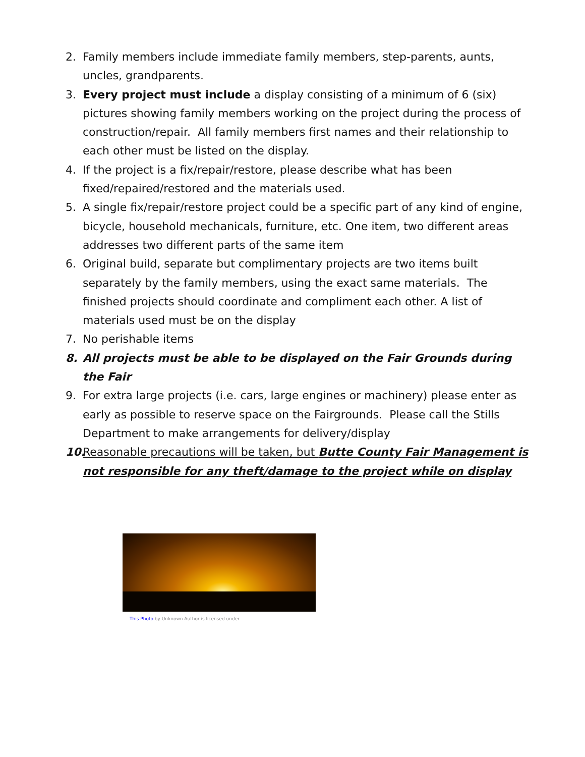2. Family members include immediate family members, step-parents, aunts, uncles, grandparents.
3. Every project must include a display consisting of a minimum of 6 (six) pictures showing family members working on the project during the process of construction/repair. All family members first names and their relationship to each other must be listed on the display.
4. If the project is a fix/repair/restore, please describe what has been fixed/repaired/restored and the materials used.
5. A single fix/repair/restore project could be a specific part of any kind of engine, bicycle, household mechanicals, furniture, etc. One item, two different areas addresses two different parts of the same item
6. Original build, separate but complimentary projects are two items built separately by the family members, using the exact same materials. The finished projects should coordinate and compliment each other. A list of materials used must be on the display
7. No perishable items
8. All projects must be able to be displayed on the Fair Grounds during the Fair
9. For extra large projects (i.e. cars, large engines or machinery) please enter as early as possible to reserve space on the Fairgrounds. Please call the Stills Department to make arrangements for delivery/display
10. Reasonable precautions will be taken, but Butte County Fair Management is not responsible for any theft/damage to the project while on display
This Photo by Unknown Author is licensed under